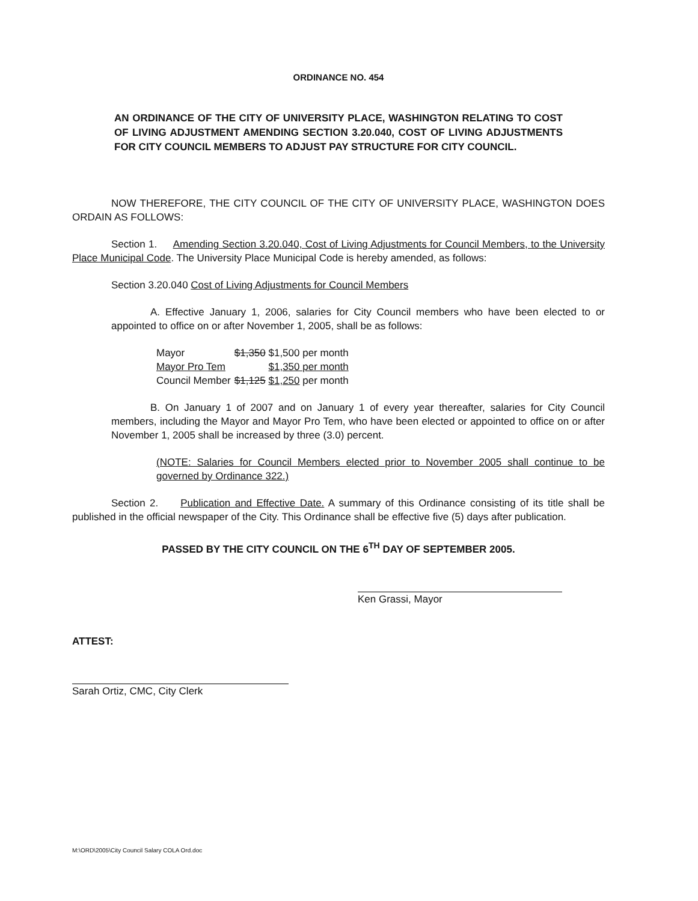ORDINANCE NO. 454
AN ORDINANCE OF THE CITY OF UNIVERSITY PLACE, WASHINGTON RELATING TO COST OF LIVING ADJUSTMENT AMENDING SECTION 3.20.040, COST OF LIVING ADJUSTMENTS FOR CITY COUNCIL MEMBERS TO ADJUST PAY STRUCTURE FOR CITY COUNCIL.
NOW THEREFORE, THE CITY COUNCIL OF THE CITY OF UNIVERSITY PLACE, WASHINGTON DOES ORDAIN AS FOLLOWS:
Section 1. Amending Section 3.20.040, Cost of Living Adjustments for Council Members, to the University Place Municipal Code. The University Place Municipal Code is hereby amended, as follows:
Section 3.20.040 Cost of Living Adjustments for Council Members
A. Effective January 1, 2006, salaries for City Council members who have been elected to or appointed to office on or after November 1, 2005, shall be as follows:
| Mayor | $1,350 $1,500 per month |
| Mayor Pro Tem | $1,350 per month |
| Council Member | $1,125 $1,250 per month |
B. On January 1 of 2007 and on January 1 of every year thereafter, salaries for City Council members, including the Mayor and Mayor Pro Tem, who have been elected or appointed to office on or after November 1, 2005 shall be increased by three (3.0) percent.
(NOTE: Salaries for Council Members elected prior to November 2005 shall continue to be governed by Ordinance 322.)
Section 2. Publication and Effective Date. A summary of this Ordinance consisting of its title shall be published in the official newspaper of the City. This Ordinance shall be effective five (5) days after publication.
PASSED BY THE CITY COUNCIL ON THE 6<sup>TH</sup> DAY OF SEPTEMBER 2005.
Ken Grassi, Mayor
ATTEST:
Sarah Ortiz, CMC, City Clerk
M:\ORD\2005\City Council Salary COLA Ord.doc